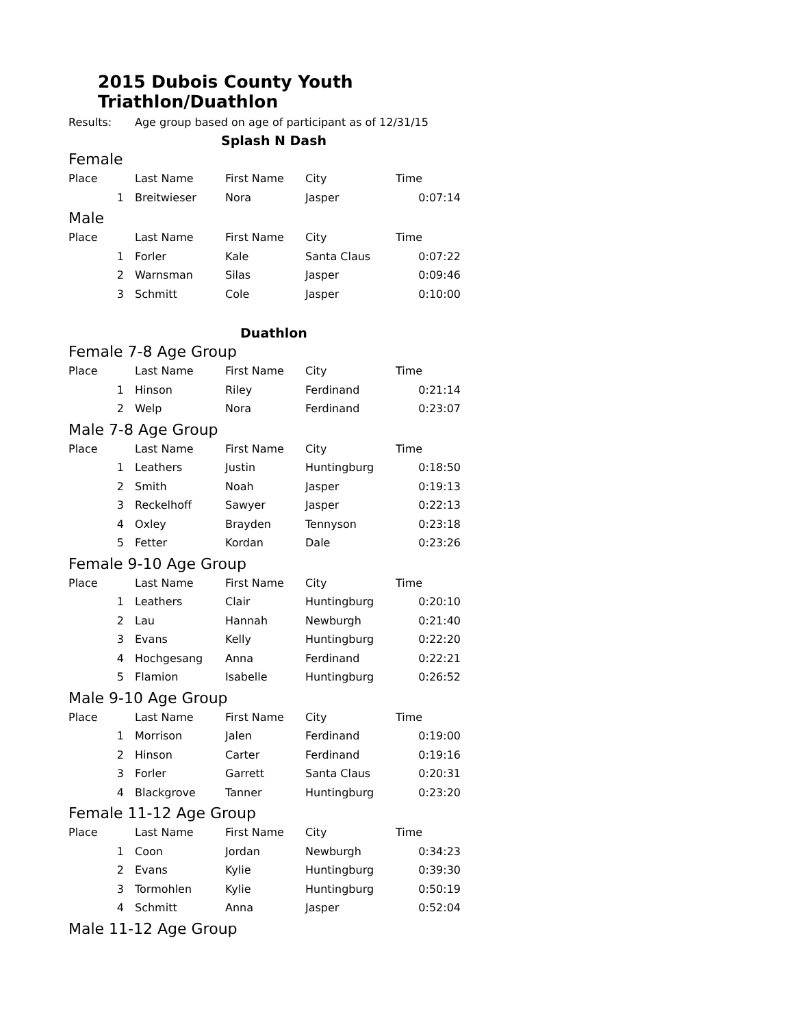2015 Dubois County Youth Triathlon/Duathlon
Results: Age group based on age of participant as of 12/31/15
Splash N Dash
Female
| Place | Last Name | First Name | City | Time |
| --- | --- | --- | --- | --- |
| 1 | Breitwieser | Nora | Jasper | 0:07:14 |
Male
| Place | Last Name | First Name | City | Time |
| --- | --- | --- | --- | --- |
| 1 | Forler | Kale | Santa Claus | 0:07:22 |
| 2 | Warnsman | Silas | Jasper | 0:09:46 |
| 3 | Schmitt | Cole | Jasper | 0:10:00 |
Duathlon
Female 7-8 Age Group
| Place | Last Name | First Name | City | Time |
| --- | --- | --- | --- | --- |
| 1 | Hinson | Riley | Ferdinand | 0:21:14 |
| 2 | Welp | Nora | Ferdinand | 0:23:07 |
Male 7-8 Age Group
| Place | Last Name | First Name | City | Time |
| --- | --- | --- | --- | --- |
| 1 | Leathers | Justin | Huntingburg | 0:18:50 |
| 2 | Smith | Noah | Jasper | 0:19:13 |
| 3 | Reckelhoff | Sawyer | Jasper | 0:22:13 |
| 4 | Oxley | Brayden | Tennyson | 0:23:18 |
| 5 | Fetter | Kordan | Dale | 0:23:26 |
Female 9-10 Age Group
| Place | Last Name | First Name | City | Time |
| --- | --- | --- | --- | --- |
| 1 | Leathers | Clair | Huntingburg | 0:20:10 |
| 2 | Lau | Hannah | Newburgh | 0:21:40 |
| 3 | Evans | Kelly | Huntingburg | 0:22:20 |
| 4 | Hochgesang | Anna | Ferdinand | 0:22:21 |
| 5 | Flamion | Isabelle | Huntingburg | 0:26:52 |
Male 9-10 Age Group
| Place | Last Name | First Name | City | Time |
| --- | --- | --- | --- | --- |
| 1 | Morrison | Jalen | Ferdinand | 0:19:00 |
| 2 | Hinson | Carter | Ferdinand | 0:19:16 |
| 3 | Forler | Garrett | Santa Claus | 0:20:31 |
| 4 | Blackgrove | Tanner | Huntingburg | 0:23:20 |
Female 11-12 Age Group
| Place | Last Name | First Name | City | Time |
| --- | --- | --- | --- | --- |
| 1 | Coon | Jordan | Newburgh | 0:34:23 |
| 2 | Evans | Kylie | Huntingburg | 0:39:30 |
| 3 | Tormohlen | Kylie | Huntingburg | 0:50:19 |
| 4 | Schmitt | Anna | Jasper | 0:52:04 |
Male 11-12 Age Group